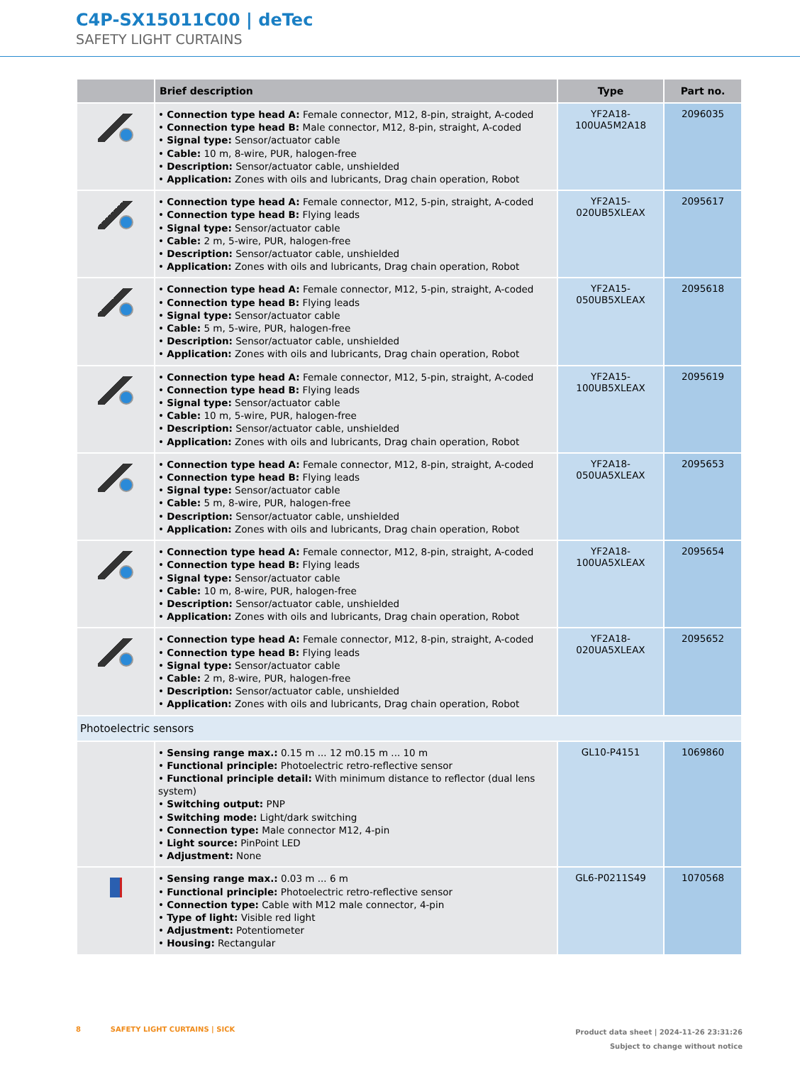C4P-SX15011C00 | deTec
SAFETY LIGHT CURTAINS
| | Brief description | Type | Part no. |
| --- | --- | --- | --- |
| | • Connection type head A: Female connector, M12, 8-pin, straight, A-coded • Connection type head B: Male connector, M12, 8-pin, straight, A-coded • Signal type: Sensor/actuator cable • Cable: 10 m, 8-wire, PUR, halogen-free • Description: Sensor/actuator cable, unshielded • Application: Zones with oils and lubricants, Drag chain operation, Robot | YF2A18- 100UA5M2A18 | 2096035 |
| | • Connection type head A: Female connector, M12, 5-pin, straight, A-coded • Connection type head B: Flying leads • Signal type: Sensor/actuator cable • Cable: 2 m, 5-wire, PUR, halogen-free • Description: Sensor/actuator cable, unshielded • Application: Zones with oils and lubricants, Drag chain operation, Robot | YF2A15- 020UB5XLEAX | 2095617 |
| | • Connection type head A: Female connector, M12, 5-pin, straight, A-coded • Connection type head B: Flying leads • Signal type: Sensor/actuator cable • Cable: 5 m, 5-wire, PUR, halogen-free • Description: Sensor/actuator cable, unshielded • Application: Zones with oils and lubricants, Drag chain operation, Robot | YF2A15- 050UB5XLEAX | 2095618 |
| | • Connection type head A: Female connector, M12, 5-pin, straight, A-coded • Connection type head B: Flying leads • Signal type: Sensor/actuator cable • Cable: 10 m, 5-wire, PUR, halogen-free • Description: Sensor/actuator cable, unshielded • Application: Zones with oils and lubricants, Drag chain operation, Robot | YF2A15- 100UB5XLEAX | 2095619 |
| | • Connection type head A: Female connector, M12, 8-pin, straight, A-coded • Connection type head B: Flying leads • Signal type: Sensor/actuator cable • Cable: 5 m, 8-wire, PUR, halogen-free • Description: Sensor/actuator cable, unshielded • Application: Zones with oils and lubricants, Drag chain operation, Robot | YF2A18- 050UA5XLEAX | 2095653 |
| | • Connection type head A: Female connector, M12, 8-pin, straight, A-coded • Connection type head B: Flying leads • Signal type: Sensor/actuator cable • Cable: 10 m, 8-wire, PUR, halogen-free • Description: Sensor/actuator cable, unshielded • Application: Zones with oils and lubricants, Drag chain operation, Robot | YF2A18- 100UA5XLEAX | 2095654 |
| | • Connection type head A: Female connector, M12, 8-pin, straight, A-coded • Connection type head B: Flying leads • Signal type: Sensor/actuator cable • Cable: 2 m, 8-wire, PUR, halogen-free • Description: Sensor/actuator cable, unshielded • Application: Zones with oils and lubricants, Drag chain operation, Robot | YF2A18- 020UA5XLEAX | 2095652 |
| Photoelectric sensors | | | |
| | • Sensing range max.: 0.15 m ... 12 m0.15 m ... 10 m • Functional principle: Photoelectric retro-reflective sensor • Functional principle detail: With minimum distance to reflector (dual lens system) • Switching output: PNP • Switching mode: Light/dark switching • Connection type: Male connector M12, 4-pin • Light source: PinPoint LED • Adjustment: None | GL10-P4151 | 1069860 |
| | • Sensing range max.: 0.03 m ... 6 m • Functional principle: Photoelectric retro-reflective sensor • Connection type: Cable with M12 male connector, 4-pin • Type of light: Visible red light • Adjustment: Potentiometer • Housing: Rectangular | GL6-P0211S49 | 1070568 |
Product data sheet | 2024-11-26 23:31:26
Subject to change without notice 8 SAFETY LIGHT CURTAINS | SICK